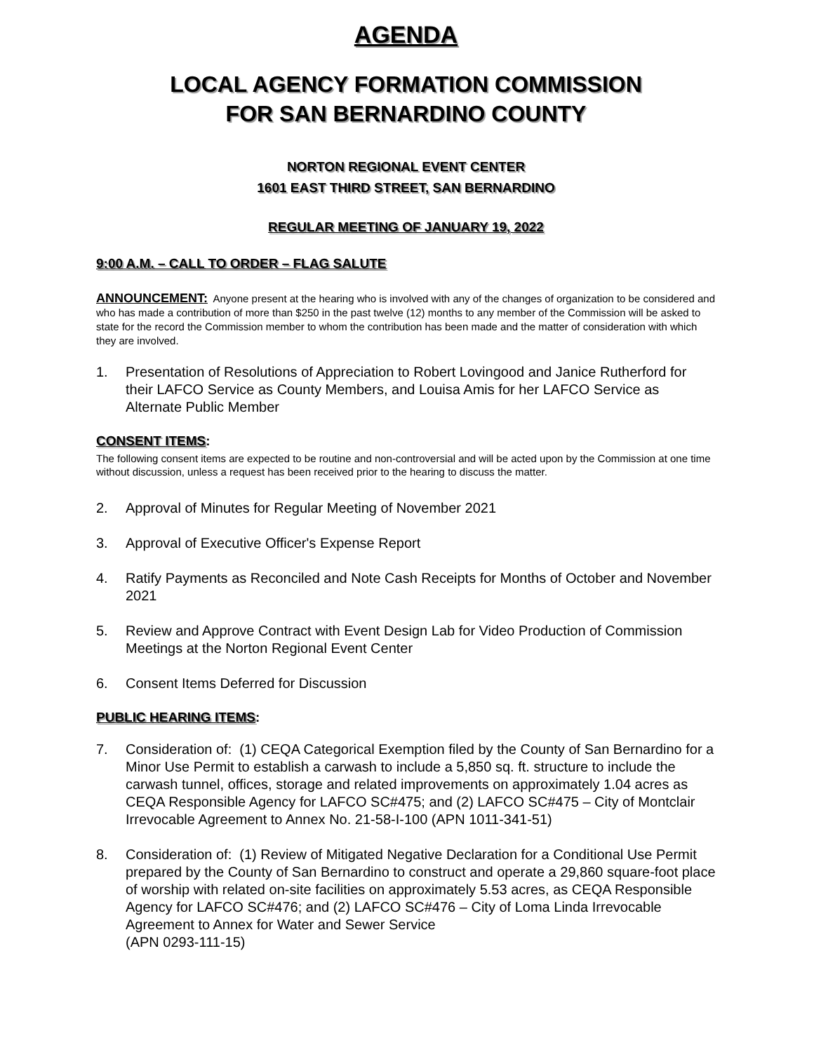AGENDA
LOCAL AGENCY FORMATION COMMISSION
FOR SAN BERNARDINO COUNTY
NORTON REGIONAL EVENT CENTER
1601 EAST THIRD STREET, SAN BERNARDINO
REGULAR MEETING OF JANUARY 19, 2022
9:00 A.M. – CALL TO ORDER – FLAG SALUTE
ANNOUNCEMENT: Anyone present at the hearing who is involved with any of the changes of organization to be considered and who has made a contribution of more than $250 in the past twelve (12) months to any member of the Commission will be asked to state for the record the Commission member to whom the contribution has been made and the matter of consideration with which they are involved.
1. Presentation of Resolutions of Appreciation to Robert Lovingood and Janice Rutherford for their LAFCO Service as County Members, and Louisa Amis for her LAFCO Service as Alternate Public Member
CONSENT ITEMS:
The following consent items are expected to be routine and non-controversial and will be acted upon by the Commission at one time without discussion, unless a request has been received prior to the hearing to discuss the matter.
2. Approval of Minutes for Regular Meeting of November 2021
3. Approval of Executive Officer's Expense Report
4. Ratify Payments as Reconciled and Note Cash Receipts for Months of October and November 2021
5. Review and Approve Contract with Event Design Lab for Video Production of Commission Meetings at the Norton Regional Event Center
6. Consent Items Deferred for Discussion
PUBLIC HEARING ITEMS:
7. Consideration of: (1) CEQA Categorical Exemption filed by the County of San Bernardino for a Minor Use Permit to establish a carwash to include a 5,850 sq. ft. structure to include the carwash tunnel, offices, storage and related improvements on approximately 1.04 acres as CEQA Responsible Agency for LAFCO SC#475; and (2) LAFCO SC#475 – City of Montclair Irrevocable Agreement to Annex No. 21-58-I-100 (APN 1011-341-51)
8. Consideration of: (1) Review of Mitigated Negative Declaration for a Conditional Use Permit prepared by the County of San Bernardino to construct and operate a 29,860 square-foot place of worship with related on-site facilities on approximately 5.53 acres, as CEQA Responsible Agency for LAFCO SC#476; and (2) LAFCO SC#476 – City of Loma Linda Irrevocable Agreement to Annex for Water and Sewer Service
(APN 0293-111-15)